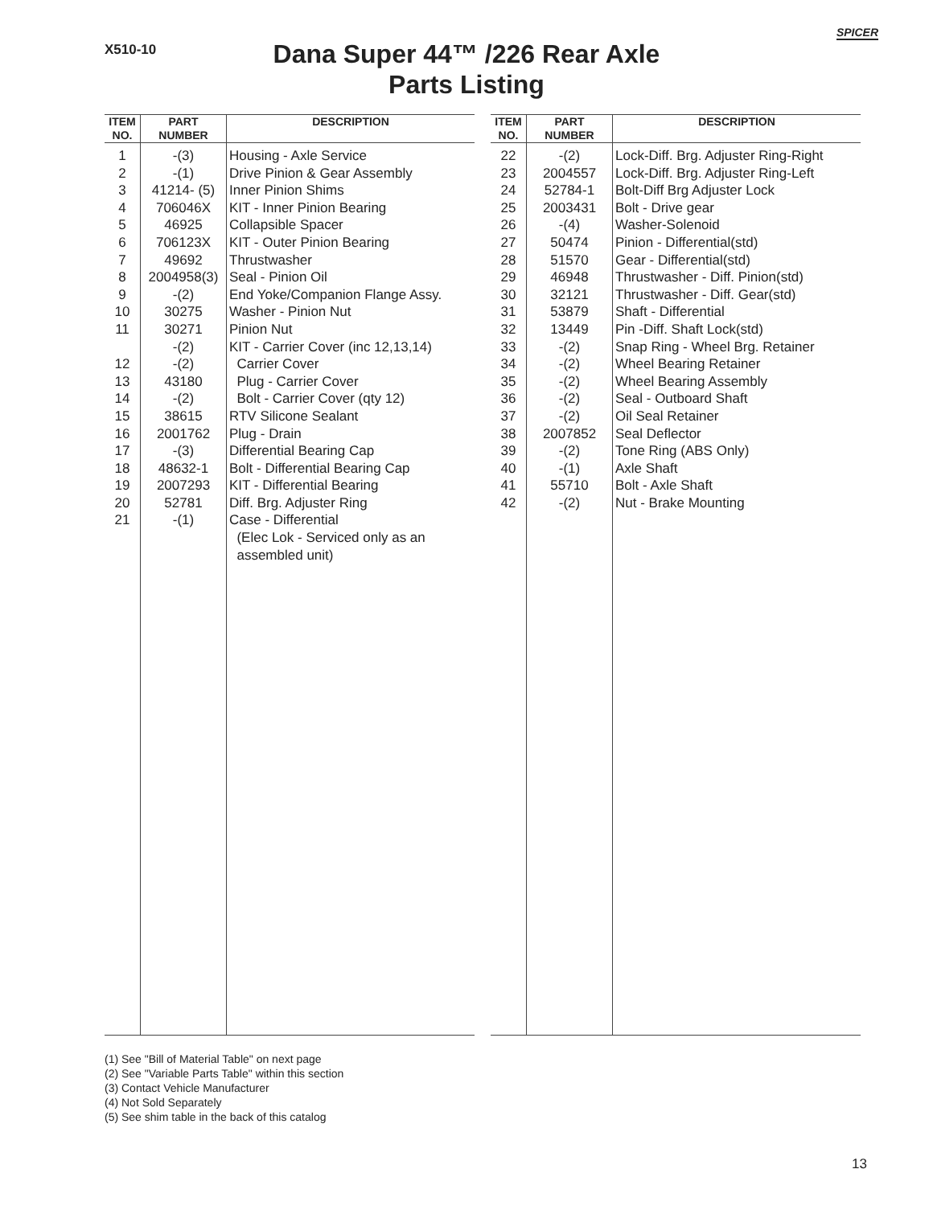X510-10
SPICER
Dana Super 44™ /226 Rear Axle
Parts Listing
| ITEM NO. | PART NUMBER | DESCRIPTION |
| --- | --- | --- |
| 1 | -(3) | Housing - Axle Service |
| 2 | -(1) | Drive Pinion & Gear Assembly |
| 3 | 41214- (5) | Inner Pinion Shims |
| 4 | 706046X | KIT - Inner Pinion Bearing |
| 5 | 46925 | Collapsible Spacer |
| 6 | 706123X | KIT - Outer Pinion Bearing |
| 7 | 49692 | Thrustwasher |
| 8 | 2004958(3) | Seal - Pinion Oil |
| 9 | -(2) | End Yoke/Companion Flange Assy. |
| 10 | 30275 | Washer - Pinion Nut |
| 11 | 30271 | Pinion Nut |
| | -(2) | KIT - Carrier Cover (inc 12,13,14) |
| 12 | -(2) | Carrier Cover |
| 13 | 43180 | Plug - Carrier Cover |
| 14 | -(2) | Bolt - Carrier Cover (qty 12) |
| 15 | 38615 | RTV Silicone Sealant |
| 16 | 2001762 | Plug - Drain |
| 17 | -(3) | Differential Bearing Cap |
| 18 | 48632-1 | Bolt - Differential Bearing Cap |
| 19 | 2007293 | KIT - Differential Bearing |
| 20 | 52781 | Diff. Brg. Adjuster Ring |
| 21 | -(1) | Case - Differential (Elec Lok - Serviced only as an assembled unit) |
| ITEM NO. | PART NUMBER | DESCRIPTION |
| --- | --- | --- |
| 22 | -(2) | Lock-Diff. Brg. Adjuster Ring-Right |
| 23 | 2004557 | Lock-Diff. Brg. Adjuster Ring-Left |
| 24 | 52784-1 | Bolt-Diff Brg Adjuster Lock |
| 25 | 2003431 | Bolt - Drive gear |
| 26 | -(4) | Washer-Solenoid |
| 27 | 50474 | Pinion - Differential(std) |
| 28 | 51570 | Gear - Differential(std) |
| 29 | 46948 | Thrustwasher - Diff. Pinion(std) |
| 30 | 32121 | Thrustwasher - Diff. Gear(std) |
| 31 | 53879 | Shaft - Differential |
| 32 | 13449 | Pin -Diff. Shaft Lock(std) |
| 33 | -(2) | Snap Ring - Wheel Brg. Retainer |
| 34 | -(2) | Wheel Bearing Retainer |
| 35 | -(2) | Wheel Bearing Assembly |
| 36 | -(2) | Seal - Outboard Shaft |
| 37 | -(2) | Oil Seal Retainer |
| 38 | 2007852 | Seal Deflector |
| 39 | -(2) | Tone Ring (ABS Only) |
| 40 | -(1) | Axle Shaft |
| 41 | 55710 | Bolt - Axle Shaft |
| 42 | -(2) | Nut - Brake Mounting |
(1) See "Bill of Material Table" on next page
(2) See "Variable Parts Table" within this section
(3) Contact Vehicle Manufacturer
(4) Not Sold Separately
(5) See shim table in the back of this catalog
13